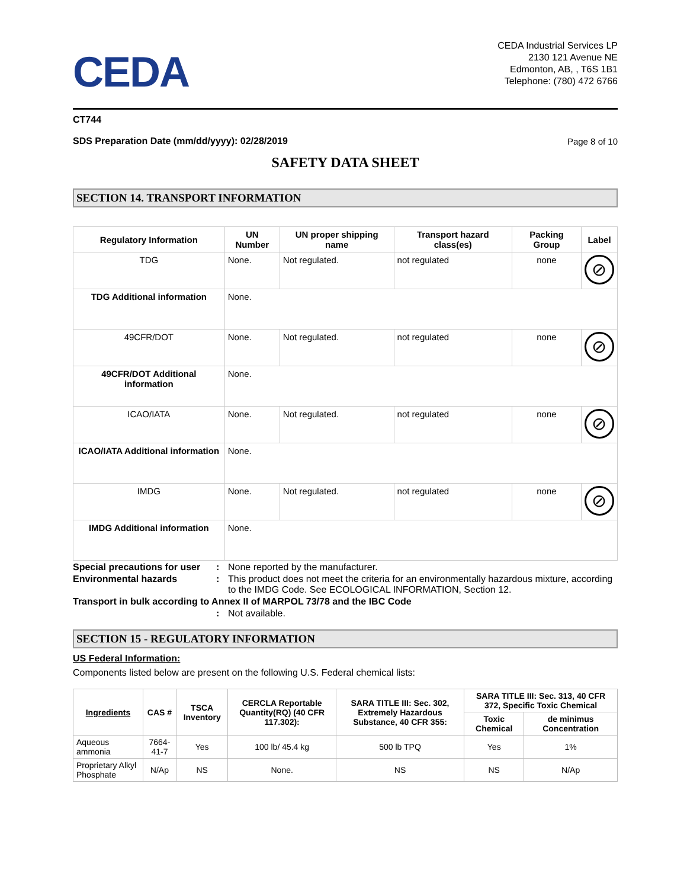CEDA
CEDA Industrial Services LP
2130 121 Avenue NE
Edmonton, AB, , T6S 1B1
Telephone: (780) 472 6766
CT744
SDS Preparation Date (mm/dd/yyyy): 02/28/2019
Page 8 of 10
SAFETY DATA SHEET
SECTION 14. TRANSPORT INFORMATION
| Regulatory Information | UN Number | UN proper shipping name | Transport hazard class(es) | Packing Group | Label |
| --- | --- | --- | --- | --- | --- |
| TDG | None. | Not regulated. | not regulated | none | ⊘ |
| TDG Additional information | None. | | | | |
| 49CFR/DOT | None. | Not regulated. | not regulated | none | ⊘ |
| 49CFR/DOT Additional information | None. | | | | |
| ICAO/IATA | None. | Not regulated. | not regulated | none | ⊘ |
| ICAO/IATA Additional information | None. | | | | |
| IMDG | None. | Not regulated. | not regulated | none | ⊘ |
| IMDG Additional information | None. | | | | |
Special precautions for user
: None reported by the manufacturer.
Environmental hazards : This product does not meet the criteria for an environmentally hazardous mixture, according to the IMDG Code. See ECOLOGICAL INFORMATION, Section 12.
Transport in bulk according to Annex II of MARPOL 73/78 and the IBC Code
: Not available.
SECTION 15 - REGULATORY INFORMATION
US Federal Information:
Components listed below are present on the following U.S. Federal chemical lists:
| Ingredients | CAS # | TSCA Inventory | CERCLA Reportable Quantity(RQ) (40 CFR 117.302): | SARA TITLE III: Sec. 302, Extremely Hazardous Substance, 40 CFR 355: | SARA TITLE III: Sec. 313, 40 CFR 372, Specific Toxic Chemical | |
| --- | --- | --- | --- | --- | --- | --- |
| | | | | | Toxic Chemical | de minimus Concentration |
| Aqueous ammonia | 7664-41-7 | Yes | 100 lb/ 45.4 kg | 500 lb TPQ | Yes | 1% |
| Proprietary Alkyl Phosphate | N/Ap | NS | None. | NS | NS | N/Ap |